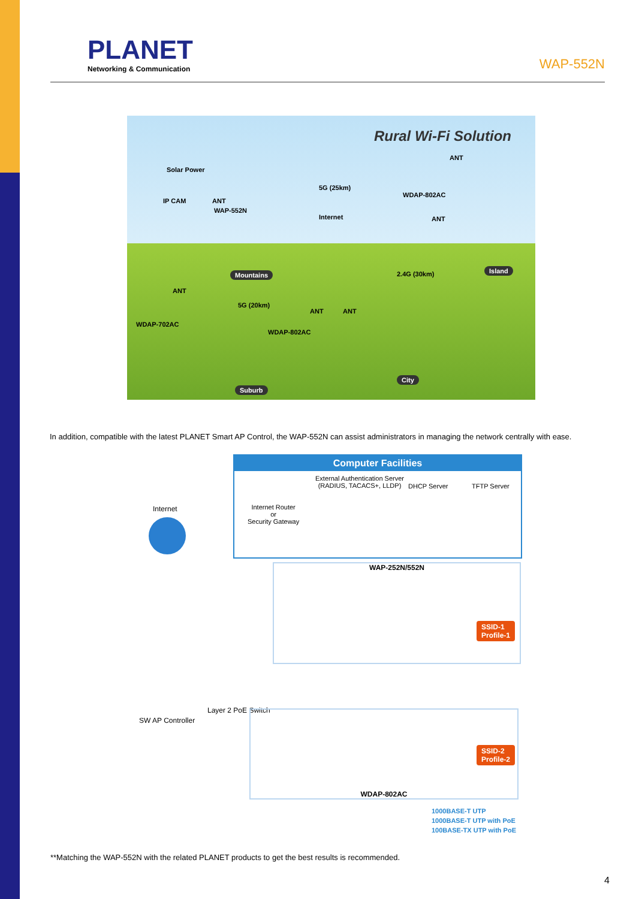PLANET
Networking & Communication
WAP-552N
Rural Wi-Fi Solution
Solar Power
IP CAM ANT
WAP-552N
5G (25km)
ANT
WDAP-802AC
Internet ANT
Mountains
Island
2.4G (30km)
ANT
5G (20km)
ANT ANT
WDAP-702AC
WDAP-802AC
City
Suburb
In addition, compatible with the latest PLANET Smart AP Control, the WAP-552N can assist administrators in managing the network centrally with ease.
Computer Facilities
External Authentication Server
(RADIUS, TACACS+, LLDP)
DHCP Server TFTP Server
Internet Router
or
Security Gateway
Internet
WAP-252N/552N
SSID-1
Profile-1
Layer 2 PoE Switch
SW AP Controller
WDAP-802AC
SSID-2
Profile-2
1000BASE-T UTP
1000BASE-T UTP with PoE
100BASE-TX UTP with PoE
**Matching the WAP-552N with the related PLANET products to get the best results is recommended.
4